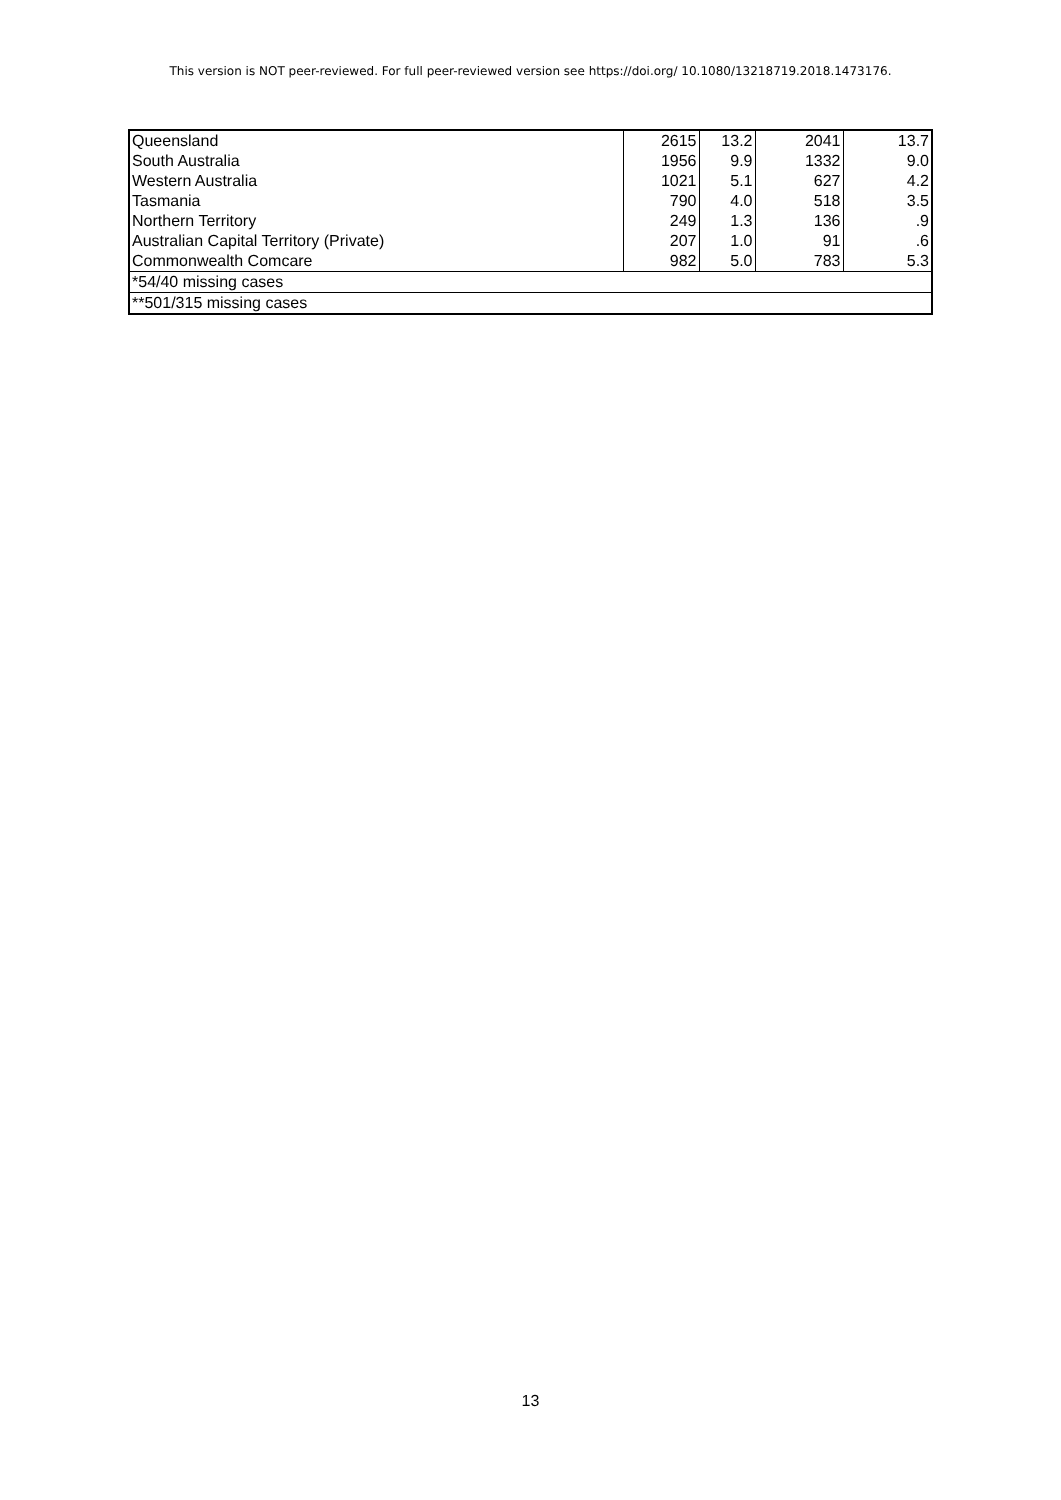This version is NOT peer-reviewed. For full peer-reviewed version see https://doi.org/ 10.1080/13218719.2018.1473176.
| Queensland | 2615 | 13.2 | 2041 | 13.7 |
| South Australia | 1956 | 9.9 | 1332 | 9.0 |
| Western Australia | 1021 | 5.1 | 627 | 4.2 |
| Tasmania | 790 | 4.0 | 518 | 3.5 |
| Northern Territory | 249 | 1.3 | 136 | .9 |
| Australian Capital Territory (Private) | 207 | 1.0 | 91 | .6 |
| Commonwealth Comcare | 982 | 5.0 | 783 | 5.3 |
| *54/40 missing cases | | | | |
| **501/315 missing cases | | | | |
13